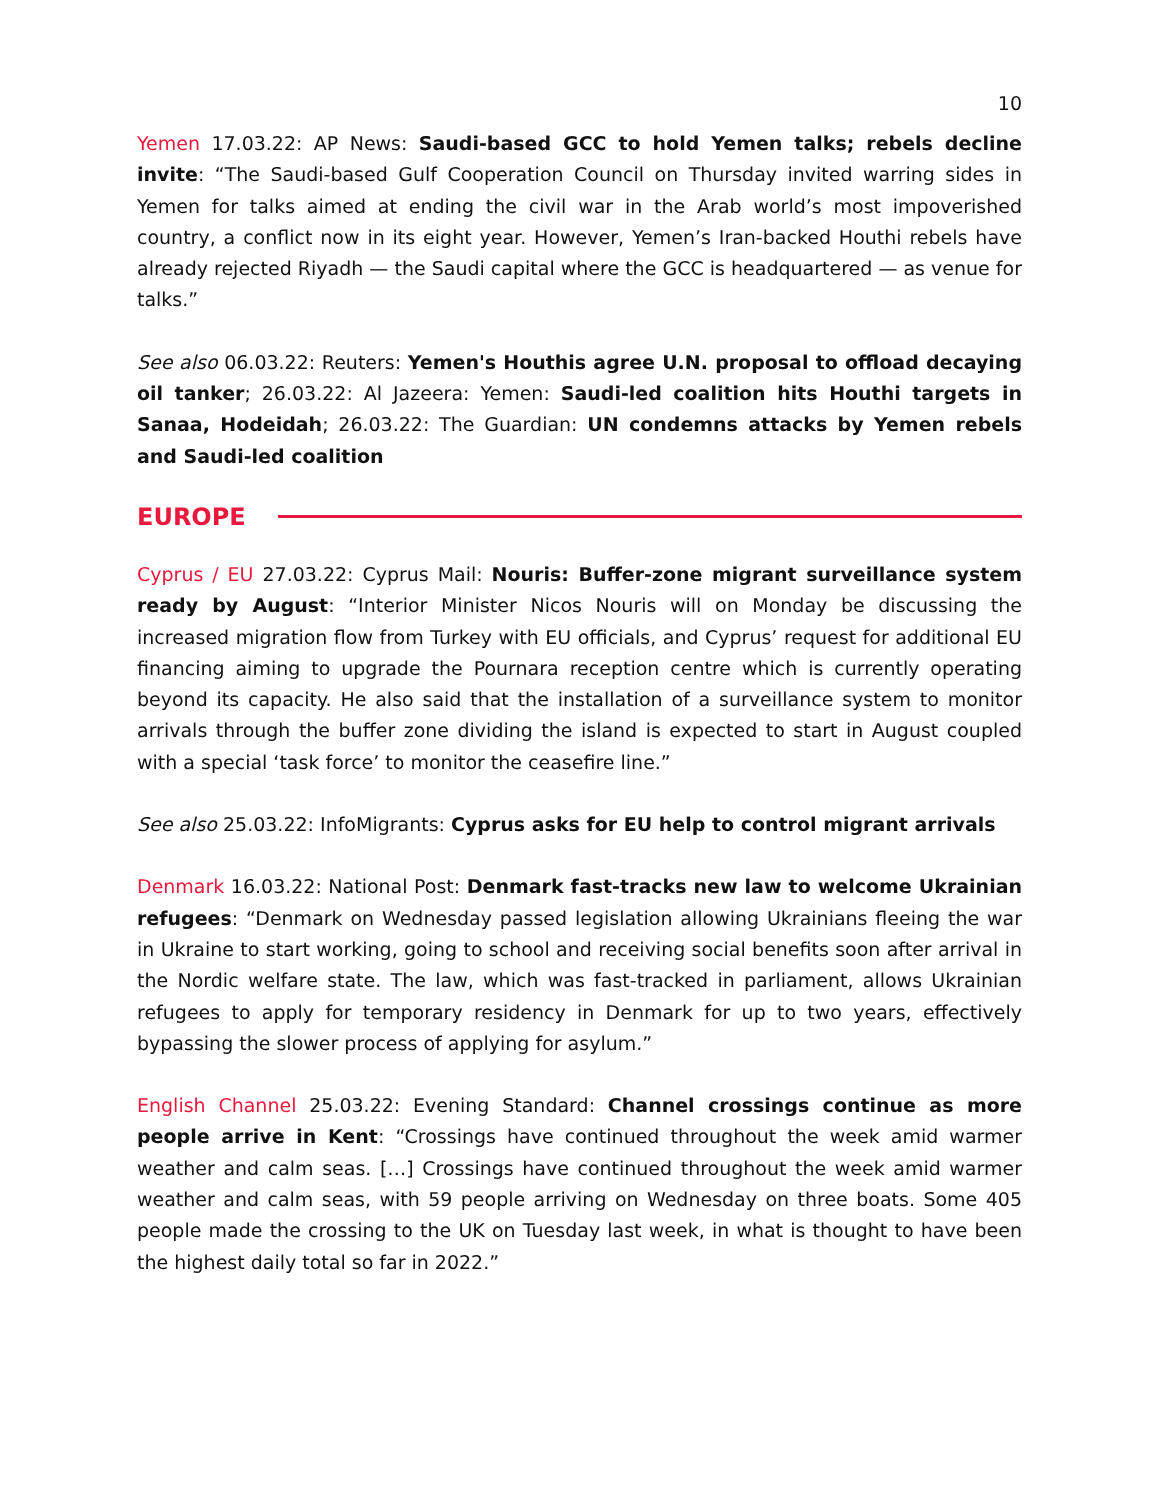10
Yemen 17.03.22: AP News: Saudi-based GCC to hold Yemen talks; rebels decline invite: “The Saudi-based Gulf Cooperation Council on Thursday invited warring sides in Yemen for talks aimed at ending the civil war in the Arab world’s most impoverished country, a conflict now in its eight year. However, Yemen’s Iran-backed Houthi rebels have already rejected Riyadh — the Saudi capital where the GCC is headquartered — as venue for talks.”
See also 06.03.22: Reuters: Yemen's Houthis agree U.N. proposal to offload decaying oil tanker; 26.03.22: Al Jazeera: Yemen: Saudi-led coalition hits Houthi targets in Sanaa, Hodeidah; 26.03.22: The Guardian: UN condemns attacks by Yemen rebels and Saudi-led coalition
EUROPE
Cyprus / EU 27.03.22: Cyprus Mail: Nouris: Buffer-zone migrant surveillance system ready by August: “Interior Minister Nicos Nouris will on Monday be discussing the increased migration flow from Turkey with EU officials, and Cyprus’ request for additional EU financing aiming to upgrade the Pournara reception centre which is currently operating beyond its capacity. He also said that the installation of a surveillance system to monitor arrivals through the buffer zone dividing the island is expected to start in August coupled with a special ‘task force’ to monitor the ceasefire line.”
See also 25.03.22: InfoMigrants: Cyprus asks for EU help to control migrant arrivals
Denmark 16.03.22: National Post: Denmark fast-tracks new law to welcome Ukrainian refugees: “Denmark on Wednesday passed legislation allowing Ukrainians fleeing the war in Ukraine to start working, going to school and receiving social benefits soon after arrival in the Nordic welfare state. The law, which was fast-tracked in parliament, allows Ukrainian refugees to apply for temporary residency in Denmark for up to two years, effectively bypassing the slower process of applying for asylum.”
English Channel 25.03.22: Evening Standard: Channel crossings continue as more people arrive in Kent: “Crossings have continued throughout the week amid warmer weather and calm seas. […] Crossings have continued throughout the week amid warmer weather and calm seas, with 59 people arriving on Wednesday on three boats. Some 405 people made the crossing to the UK on Tuesday last week, in what is thought to have been the highest daily total so far in 2022.”